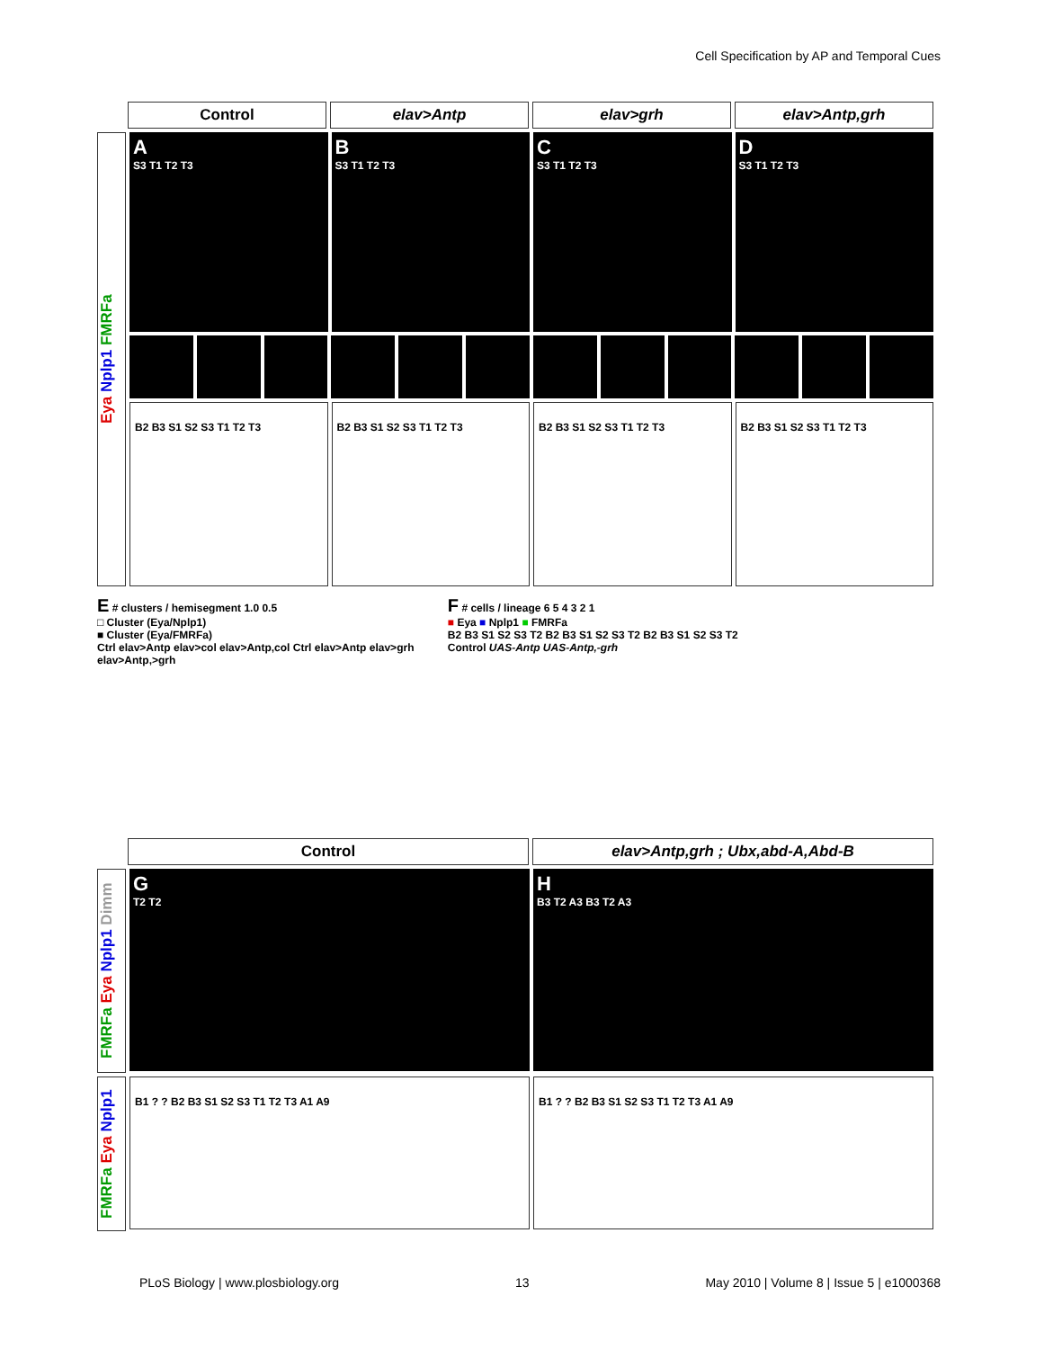Cell Specification by AP and Temporal Cues
Control elav>Antp elav>grh elav>Antp,grh
Eya Nplp1 FMRFa
A
S3 T1 T2 T3
B
S3 T1 T2 T3
C
S3 T1 T2 T3
D
S3 T1 T2 T3
B2 B3 S1 S2 S3 T1 T2 T3 B2 B3 S1 S2 S3 T1 T2 T3 B2 B3 S1 S2 S3 T1 T2 T3 B2 B3 S1 S2 S3 T1 T2 T3
E # clusters / hemisegment 1.0 0.5
□ Cluster (Eya/Nplp1)
■ Cluster (Eya/FMRFa)
Ctrl elav>Antp elav>col elav>Antp,col Ctrl elav>Antp elav>grh elav>Antp,>grh
F # cells / lineage 6 5 4 3 2 1
■ Eya ■ Nplp1 ■ FMRFa
B2 B3 S1 S2 S3 T2 B2 B3 S1 S2 S3 T2 B2 B3 S1 S2 S3 T2
Control UAS-Antp UAS-Antp,-grh
Control elav>Antp,grh ; Ubx,abd-A,Abd-B
FMRFa Eya Nplp1 Dimm
G
T2 T2
H
B3 T2 A3 B3 T2 A3
FMRFa Eya Nplp1
B1 ? ? B2 B3 S1 S2 S3 T1 T2 T3 A1 A9
B1 ? ? B2 B3 S1 S2 S3 T1 T2 T3 A1 A9
PLoS Biology | www.plosbiology.org 13 May 2010 | Volume 8 | Issue 5 | e1000368